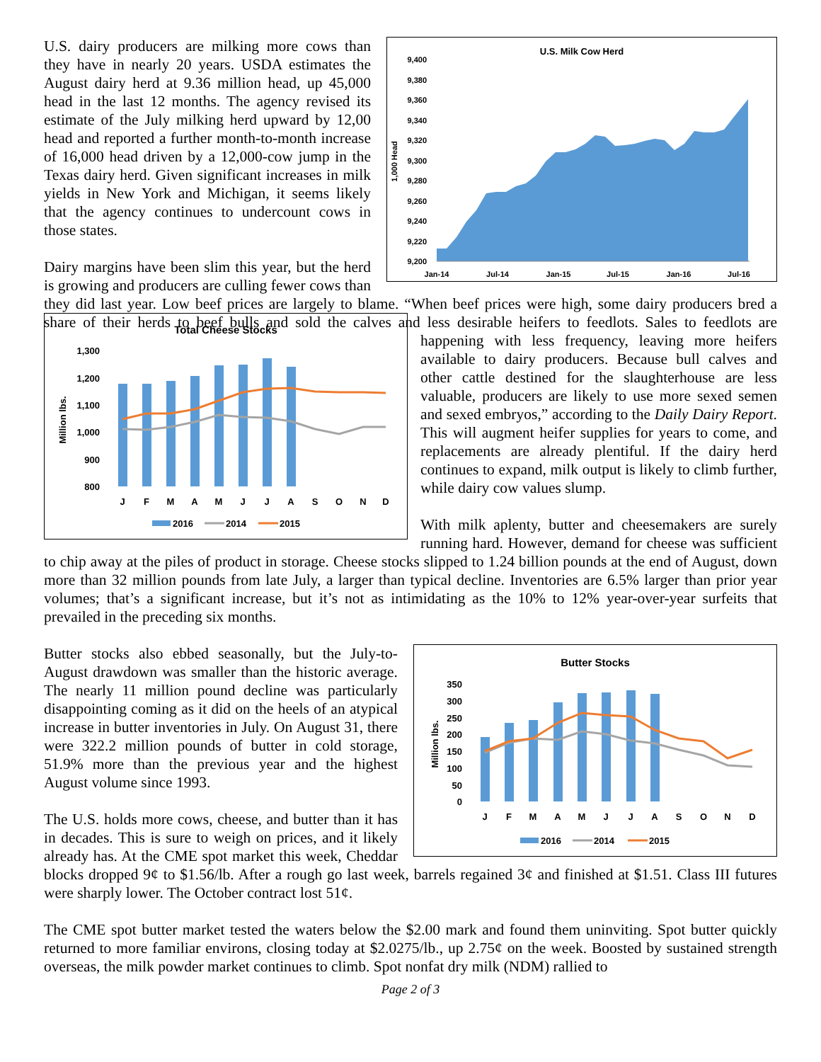U.S. Milk Cow Herd
9,400
9,380
9,360
9,340
9,320
9,300
9,280
9,260
9,240
9,220
9,200
1,000 Head
Jan-14
Jul-14
Jan-15
Jul-15
Jan-16
Jul-16
U.S. dairy producers are milking more cows than they have in nearly 20 years. USDA estimates the August dairy herd at 9.36 million head, up 45,000 head in the last 12 months. The agency revised its estimate of the July milking herd upward by 12,00 head and reported a further month-to-month increase of 16,000 head driven by a 12,000-cow jump in the Texas dairy herd. Given significant increases in milk yields in New York and Michigan, it seems likely that the agency continues to undercount cows in those states.
Dairy margins have been slim this year, but the herd is growing and producers are culling fewer cows than they did last year. Low beef prices are largely to blame. “When beef prices were high, some dairy producers bred a share of their herds to beef bulls and sold the calves and less desirable heifers to feedlots. Sales to feedlots are happening with less frequency, leaving
Total Cheese Stocks
1,300
1,200
1,100
1,000
900
800
Million lbs.
J
F
M
A
M
J
J
A
S
O
N
D
2016
2014
2015
more heifers available to dairy producers. Because bull calves and other cattle destined for the slaughterhouse are less valuable, producers are likely to use more sexed semen and sexed embryos,” according to the Daily Dairy Report. This will augment heifer supplies for years to come, and replacements are already plentiful. If the dairy herd continues to expand, milk output is likely to climb further, while dairy cow values slump.
With milk aplenty, butter and cheesemakers are surely running hard. However, demand for cheese was sufficient to chip away at the piles of product in storage. Cheese stocks slipped to 1.24 billion pounds at the end of August, down more than 32 million pounds from late July, a larger than typical decline. Inventories are 6.5% larger than prior year volumes; that’s a significant increase, but it’s not as intimidating as the 10% to 12% year-over-year surfeits that prevailed in the preceding six months.
Butter Stocks
350
300
250
200
150
100
50
0
Million lbs.
J
F
M
A
M
J
J
A
S
O
N
D
2016
2014
2015
Butter stocks also ebbed seasonally, but the July-to-August drawdown was smaller than the historic average. The nearly 11 million pound decline was particularly disappointing coming as it did on the heels of an atypical increase in butter inventories in July. On August 31, there were 322.2 million pounds of butter in cold storage, 51.9% more than the previous year and the highest August volume since 1993.
The U.S. holds more cows, cheese, and butter than it has in decades. This is sure to weigh on prices, and it likely already has. At the CME spot market this week, Cheddar blocks dropped 9¢ to $1.56/lb. After a rough go last week, barrels regained 3¢ and finished at $1.51. Class III futures were sharply lower. The October contract lost 51¢.
The CME spot butter market tested the waters below the $2.00 mark and found them uninviting. Spot butter quickly returned to more familiar environs, closing today at $2.0275/lb., up 2.75¢ on the week. Boosted by sustained strength overseas, the milk powder market continues to climb. Spot nonfat dry milk (NDM) rallied to
Page 2 of 3